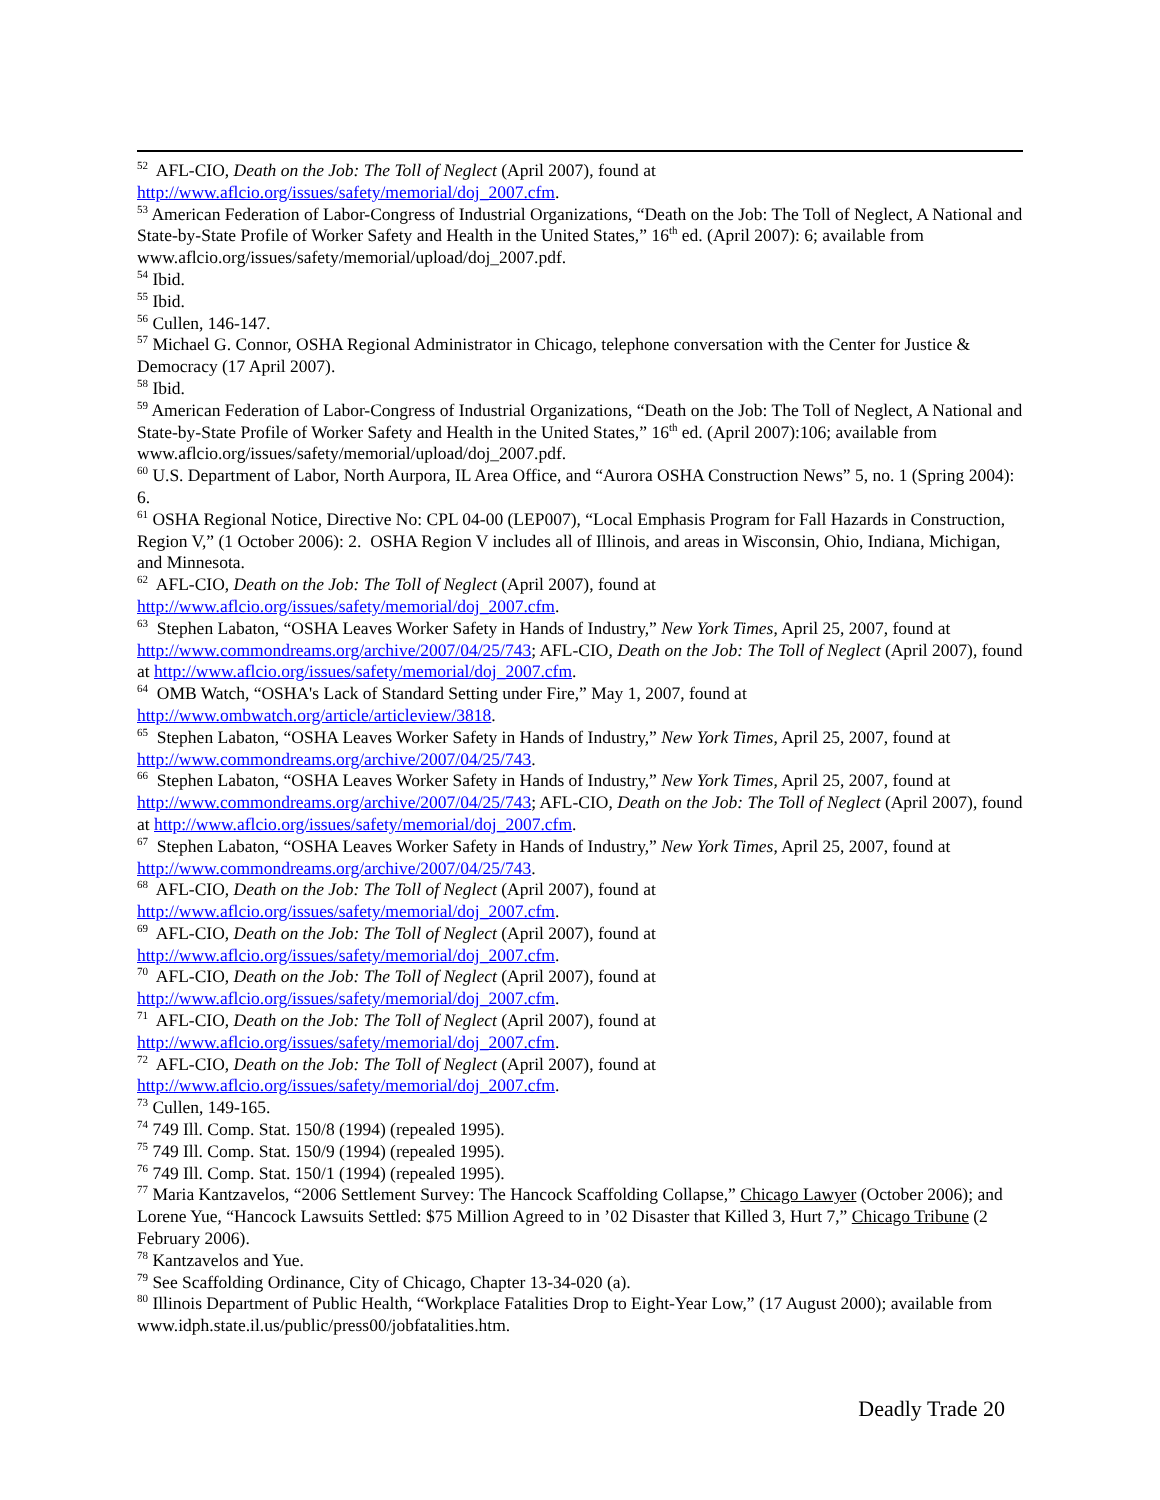<sup>52</sup> AFL-CIO, Death on the Job: The Toll of Neglect (April 2007), found at http://www.aflcio.org/issues/safety/memorial/doj_2007.cfm.
<sup>53</sup> American Federation of Labor-Congress of Industrial Organizations, “Death on the Job: The Toll of Neglect, A National and State-by-State Profile of Worker Safety and Health in the United States,” 16<sup>th</sup> ed. (April 2007): 6; available from www.aflcio.org/issues/safety/memorial/upload/doj_2007.pdf.
<sup>54</sup> Ibid.
<sup>55</sup> Ibid.
<sup>56</sup> Cullen, 146-147.
<sup>57</sup> Michael G. Connor, OSHA Regional Administrator in Chicago, telephone conversation with the Center for Justice & Democracy (17 April 2007).
<sup>58</sup> Ibid.
<sup>59</sup> American Federation of Labor-Congress of Industrial Organizations, “Death on the Job: The Toll of Neglect, A National and State-by-State Profile of Worker Safety and Health in the United States,” 16<sup>th</sup> ed. (April 2007):106; available from www.aflcio.org/issues/safety/memorial/upload/doj_2007.pdf.
<sup>60</sup> U.S. Department of Labor, North Aurpora, IL Area Office, and “Aurora OSHA Construction News” 5, no. 1 (Spring 2004): 6.
<sup>61</sup> OSHA Regional Notice, Directive No: CPL 04-00 (LEP007), “Local Emphasis Program for Fall Hazards in Construction, Region V,” (1 October 2006): 2. OSHA Region V includes all of Illinois, and areas in Wisconsin, Ohio, Indiana, Michigan, and Minnesota.
<sup>62</sup> AFL-CIO, Death on the Job: The Toll of Neglect (April 2007), found at http://www.aflcio.org/issues/safety/memorial/doj_2007.cfm.
<sup>63</sup> Stephen Labaton, “OSHA Leaves Worker Safety in Hands of Industry,” New York Times, April 25, 2007, found at http://www.commondreams.org/archive/2007/04/25/743; AFL-CIO, Death on the Job: The Toll of Neglect (April 2007), found at http://www.aflcio.org/issues/safety/memorial/doj_2007.cfm.
<sup>64</sup> OMB Watch, “OSHA's Lack of Standard Setting under Fire,” May 1, 2007, found at http://www.ombwatch.org/article/articleview/3818.
<sup>65</sup> Stephen Labaton, “OSHA Leaves Worker Safety in Hands of Industry,” New York Times, April 25, 2007, found at http://www.commondreams.org/archive/2007/04/25/743.
<sup>66</sup> Stephen Labaton, “OSHA Leaves Worker Safety in Hands of Industry,” New York Times, April 25, 2007, found at http://www.commondreams.org/archive/2007/04/25/743; AFL-CIO, Death on the Job: The Toll of Neglect (April 2007), found at http://www.aflcio.org/issues/safety/memorial/doj_2007.cfm.
<sup>67</sup> Stephen Labaton, “OSHA Leaves Worker Safety in Hands of Industry,” New York Times, April 25, 2007, found at http://www.commondreams.org/archive/2007/04/25/743.
<sup>68</sup> AFL-CIO, Death on the Job: The Toll of Neglect (April 2007), found at http://www.aflcio.org/issues/safety/memorial/doj_2007.cfm.
<sup>69</sup> AFL-CIO, Death on the Job: The Toll of Neglect (April 2007), found at http://www.aflcio.org/issues/safety/memorial/doj_2007.cfm.
<sup>70</sup> AFL-CIO, Death on the Job: The Toll of Neglect (April 2007), found at http://www.aflcio.org/issues/safety/memorial/doj_2007.cfm.
<sup>71</sup> AFL-CIO, Death on the Job: The Toll of Neglect (April 2007), found at http://www.aflcio.org/issues/safety/memorial/doj_2007.cfm.
<sup>72</sup> AFL-CIO, Death on the Job: The Toll of Neglect (April 2007), found at http://www.aflcio.org/issues/safety/memorial/doj_2007.cfm.
<sup>73</sup> Cullen, 149-165.
<sup>74</sup> 749 Ill. Comp. Stat. 150/8 (1994) (repealed 1995).
<sup>75</sup> 749 Ill. Comp. Stat. 150/9 (1994) (repealed 1995).
<sup>76</sup> 749 Ill. Comp. Stat. 150/1 (1994) (repealed 1995).
<sup>77</sup> Maria Kantzavelos, “2006 Settlement Survey: The Hancock Scaffolding Collapse,” Chicago Lawyer (October 2006); and Lorene Yue, “Hancock Lawsuits Settled: $75 Million Agreed to in ’02 Disaster that Killed 3, Hurt 7,” Chicago Tribune (2 February 2006).
<sup>78</sup> Kantzavelos and Yue.
<sup>79</sup> See Scaffolding Ordinance, City of Chicago, Chapter 13-34-020 (a).
<sup>80</sup> Illinois Department of Public Health, “Workplace Fatalities Drop to Eight-Year Low,” (17 August 2000); available from www.idph.state.il.us/public/press00/jobfatalities.htm.
Deadly Trade 20